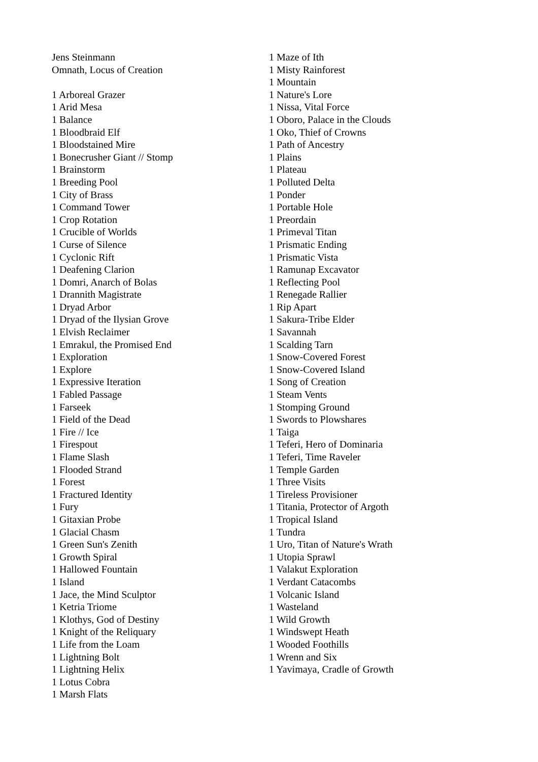Jens Steinmann
Omnath, Locus of Creation
1 Arboreal Grazer
1 Arid Mesa
1 Balance
1 Bloodbraid Elf
1 Bloodstained Mire
1 Bonecrusher Giant // Stomp
1 Brainstorm
1 Breeding Pool
1 City of Brass
1 Command Tower
1 Crop Rotation
1 Crucible of Worlds
1 Curse of Silence
1 Cyclonic Rift
1 Deafening Clarion
1 Domri, Anarch of Bolas
1 Drannith Magistrate
1 Dryad Arbor
1 Dryad of the Ilysian Grove
1 Elvish Reclaimer
1 Emrakul, the Promised End
1 Exploration
1 Explore
1 Expressive Iteration
1 Fabled Passage
1 Farseek
1 Field of the Dead
1 Fire // Ice
1 Firespout
1 Flame Slash
1 Flooded Strand
1 Forest
1 Fractured Identity
1 Fury
1 Gitaxian Probe
1 Glacial Chasm
1 Green Sun's Zenith
1 Growth Spiral
1 Hallowed Fountain
1 Island
1 Jace, the Mind Sculptor
1 Ketria Triome
1 Klothys, God of Destiny
1 Knight of the Reliquary
1 Life from the Loam
1 Lightning Bolt
1 Lightning Helix
1 Lotus Cobra
1 Marsh Flats
1 Maze of Ith
1 Misty Rainforest
1 Mountain
1 Nature's Lore
1 Nissa, Vital Force
1 Oboro, Palace in the Clouds
1 Oko, Thief of Crowns
1 Path of Ancestry
1 Plains
1 Plateau
1 Polluted Delta
1 Ponder
1 Portable Hole
1 Preordain
1 Primeval Titan
1 Prismatic Ending
1 Prismatic Vista
1 Ramunap Excavator
1 Reflecting Pool
1 Renegade Rallier
1 Rip Apart
1 Sakura-Tribe Elder
1 Savannah
1 Scalding Tarn
1 Snow-Covered Forest
1 Snow-Covered Island
1 Song of Creation
1 Steam Vents
1 Stomping Ground
1 Swords to Plowshares
1 Taiga
1 Teferi, Hero of Dominaria
1 Teferi, Time Raveler
1 Temple Garden
1 Three Visits
1 Tireless Provisioner
1 Titania, Protector of Argoth
1 Tropical Island
1 Tundra
1 Uro, Titan of Nature's Wrath
1 Utopia Sprawl
1 Valakut Exploration
1 Verdant Catacombs
1 Volcanic Island
1 Wasteland
1 Wild Growth
1 Windswept Heath
1 Wooded Foothills
1 Wrenn and Six
1 Yavimaya, Cradle of Growth